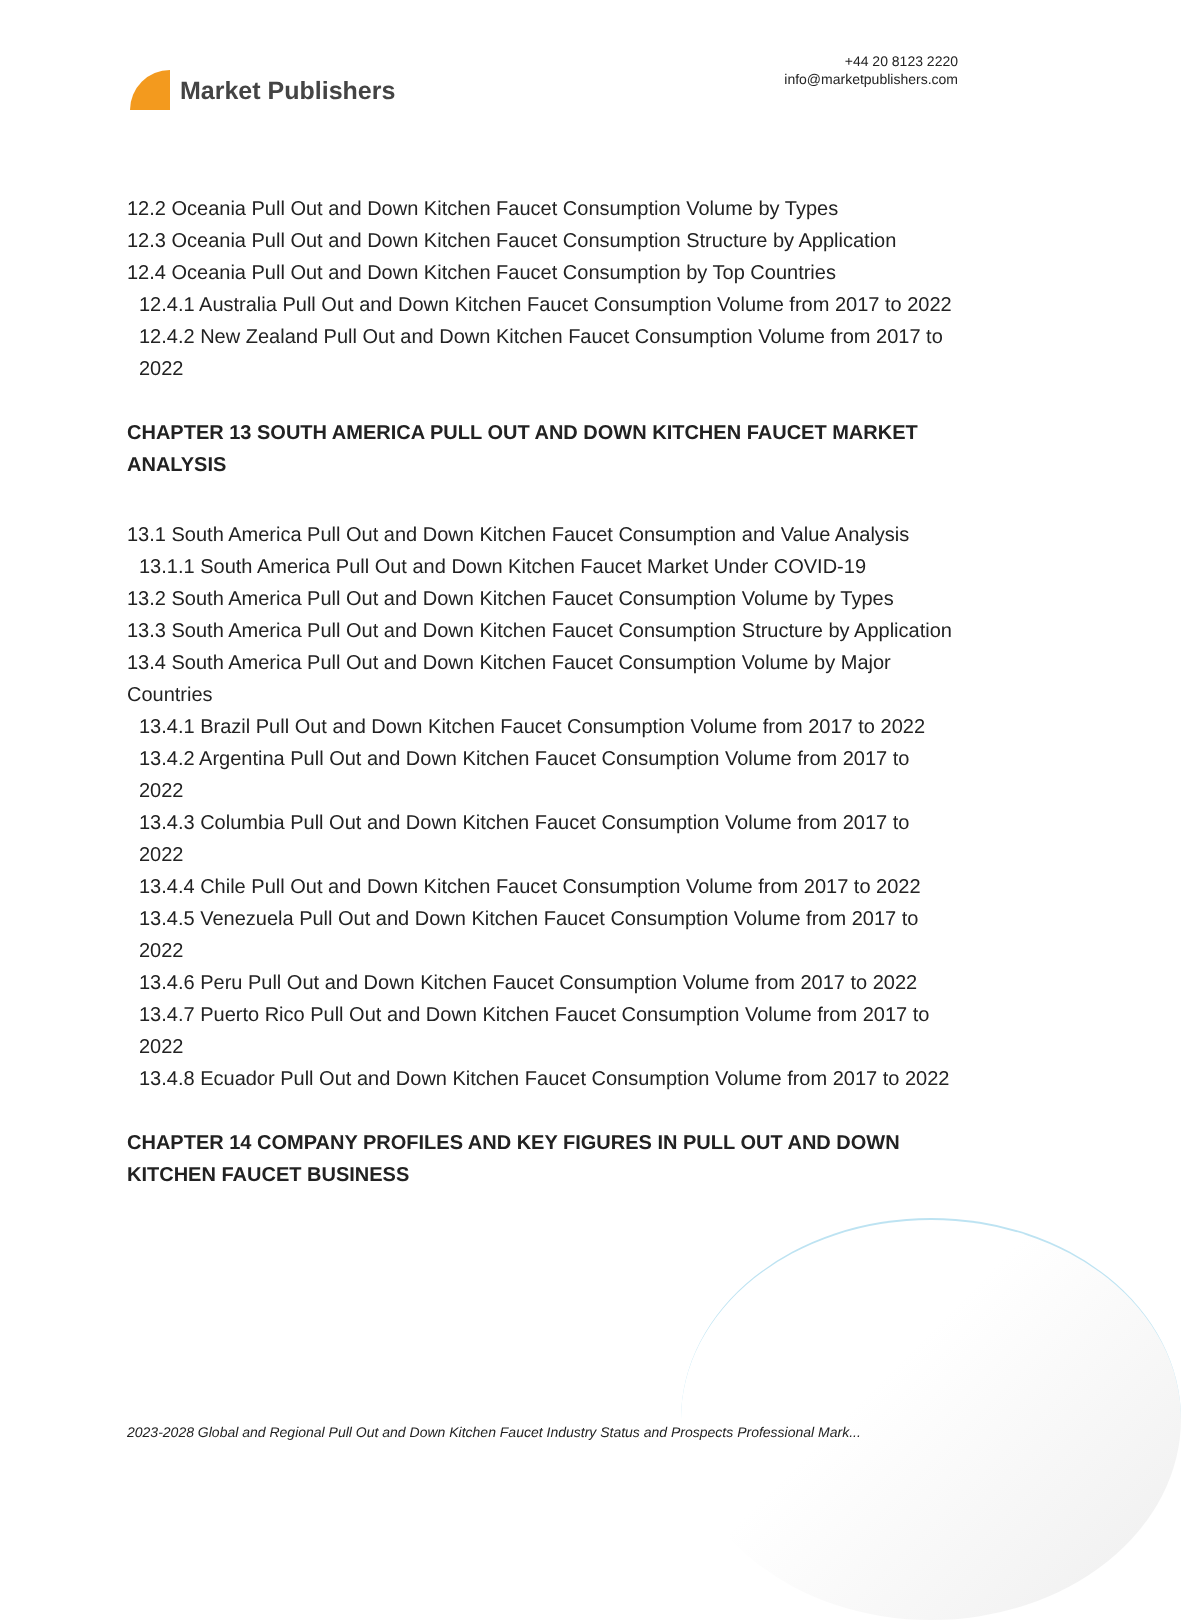Market Publishers
+44 20 8123 2220
info@marketpublishers.com
12.2 Oceania Pull Out and Down Kitchen Faucet Consumption Volume by Types
12.3 Oceania Pull Out and Down Kitchen Faucet Consumption Structure by Application
12.4 Oceania Pull Out and Down Kitchen Faucet Consumption by Top Countries
12.4.1 Australia Pull Out and Down Kitchen Faucet Consumption Volume from 2017 to 2022
12.4.2 New Zealand Pull Out and Down Kitchen Faucet Consumption Volume from 2017 to 2022
CHAPTER 13 SOUTH AMERICA PULL OUT AND DOWN KITCHEN FAUCET MARKET ANALYSIS
13.1 South America Pull Out and Down Kitchen Faucet Consumption and Value Analysis
13.1.1 South America Pull Out and Down Kitchen Faucet Market Under COVID-19
13.2 South America Pull Out and Down Kitchen Faucet Consumption Volume by Types
13.3 South America Pull Out and Down Kitchen Faucet Consumption Structure by Application
13.4 South America Pull Out and Down Kitchen Faucet Consumption Volume by Major Countries
13.4.1 Brazil Pull Out and Down Kitchen Faucet Consumption Volume from 2017 to 2022
13.4.2 Argentina Pull Out and Down Kitchen Faucet Consumption Volume from 2017 to 2022
13.4.3 Columbia Pull Out and Down Kitchen Faucet Consumption Volume from 2017 to 2022
13.4.4 Chile Pull Out and Down Kitchen Faucet Consumption Volume from 2017 to 2022
13.4.5 Venezuela Pull Out and Down Kitchen Faucet Consumption Volume from 2017 to 2022
13.4.6 Peru Pull Out and Down Kitchen Faucet Consumption Volume from 2017 to 2022
13.4.7 Puerto Rico Pull Out and Down Kitchen Faucet Consumption Volume from 2017 to 2022
13.4.8 Ecuador Pull Out and Down Kitchen Faucet Consumption Volume from 2017 to 2022
CHAPTER 14 COMPANY PROFILES AND KEY FIGURES IN PULL OUT AND DOWN KITCHEN FAUCET BUSINESS
2023-2028 Global and Regional Pull Out and Down Kitchen Faucet Industry Status and Prospects Professional Mark...